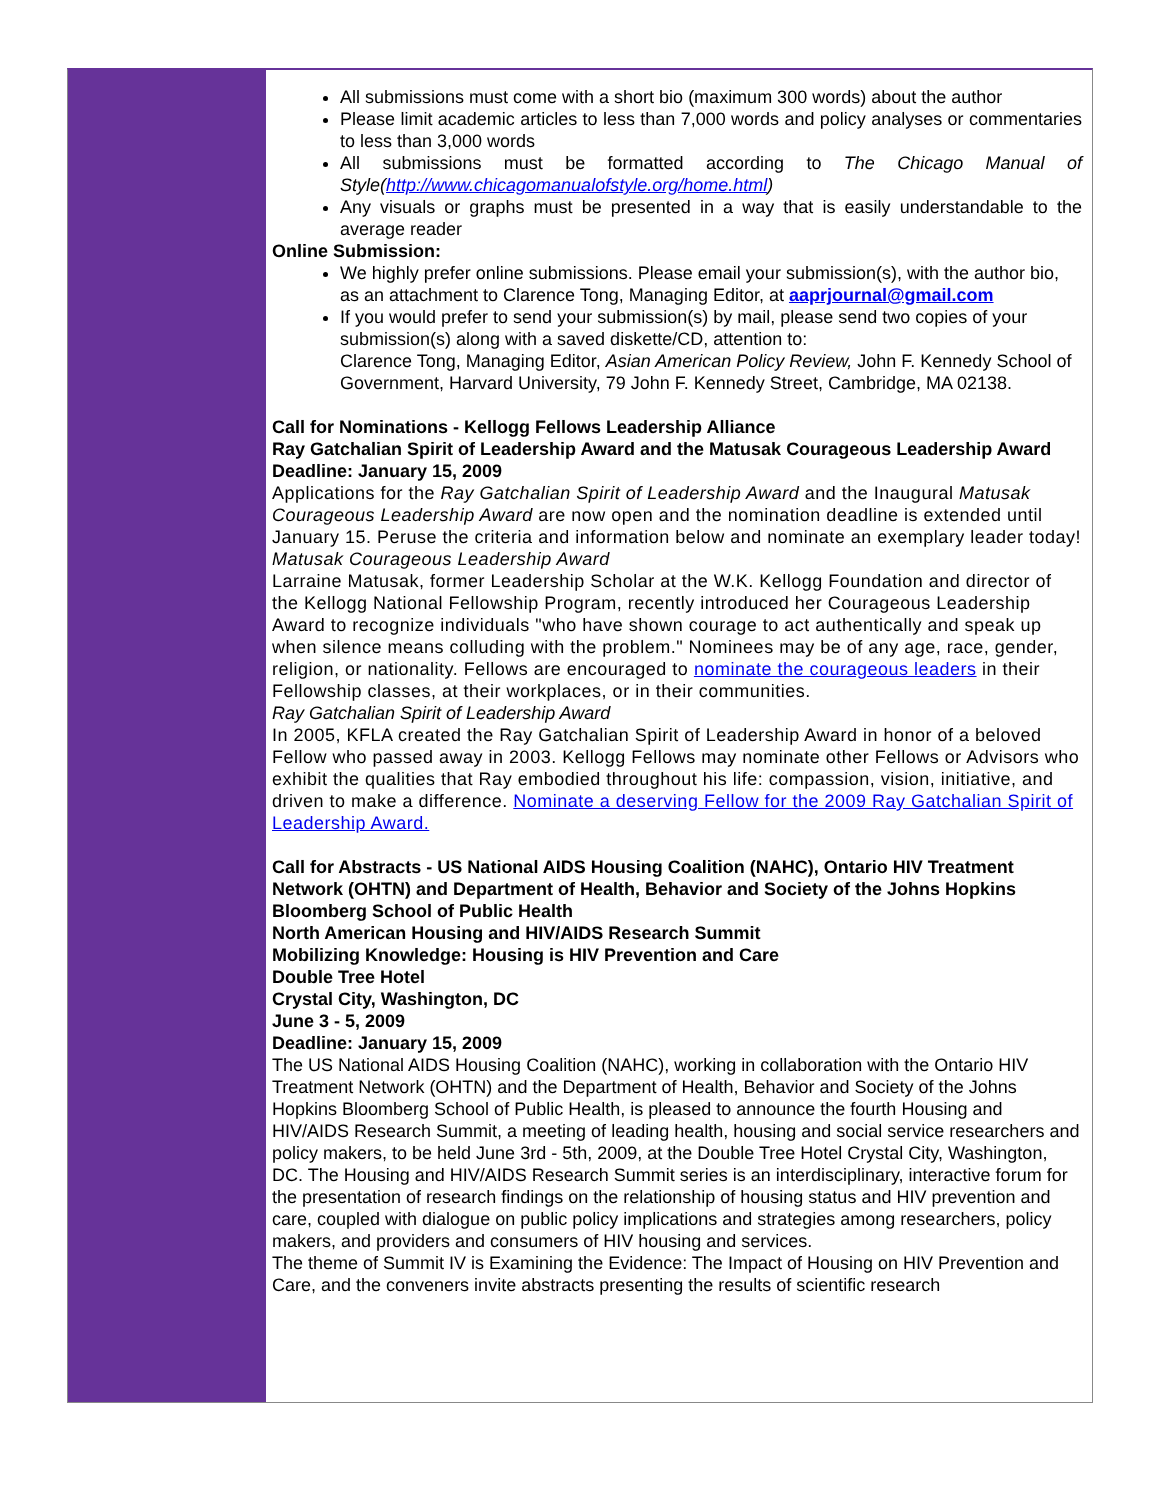All submissions must come with a short bio (maximum 300 words) about the author
Please limit academic articles to less than 7,000 words and policy analyses or commentaries to less than 3,000 words
All submissions must be formatted according to The Chicago Manual of Style(http://www.chicagomanualofstyle.org/home.html)
Any visuals or graphs must be presented in a way that is easily understandable to the average reader
Online Submission:
We highly prefer online submissions. Please email your submission(s), with the author bio, as an attachment to Clarence Tong, Managing Editor, at aaprjournal@gmail.com
If you would prefer to send your submission(s) by mail, please send two copies of your submission(s) along with a saved diskette/CD, attention to:
Clarence Tong, Managing Editor, Asian American Policy Review, John F. Kennedy School of Government, Harvard University, 79 John F. Kennedy Street, Cambridge, MA 02138.
Call for Nominations - Kellogg Fellows Leadership Alliance
Ray Gatchalian Spirit of Leadership Award and the Matusak Courageous Leadership Award
Deadline: January 15, 2009
Applications for the Ray Gatchalian Spirit of Leadership Award and the Inaugural Matusak Courageous Leadership Award are now open and the nomination deadline is extended until January 15. Peruse the criteria and information below and nominate an exemplary leader today!
Matusak Courageous Leadership Award
Larraine Matusak, former Leadership Scholar at the W.K. Kellogg Foundation and director of the Kellogg National Fellowship Program, recently introduced her Courageous Leadership Award to recognize individuals "who have shown courage to act authentically and speak up when silence means colluding with the problem." Nominees may be of any age, race, gender, religion, or nationality. Fellows are encouraged to nominate the courageous leaders in their Fellowship classes, at their workplaces, or in their communities.
Ray Gatchalian Spirit of Leadership Award
In 2005, KFLA created the Ray Gatchalian Spirit of Leadership Award in honor of a beloved Fellow who passed away in 2003. Kellogg Fellows may nominate other Fellows or Advisors who exhibit the qualities that Ray embodied throughout his life: compassion, vision, initiative, and driven to make a difference. Nominate a deserving Fellow for the 2009 Ray Gatchalian Spirit of Leadership Award.
Call for Abstracts - US National AIDS Housing Coalition (NAHC), Ontario HIV Treatment Network (OHTN) and Department of Health, Behavior and Society of the Johns Hopkins Bloomberg School of Public Health
North American Housing and HIV/AIDS Research Summit
Mobilizing Knowledge: Housing is HIV Prevention and Care
Double Tree Hotel
Crystal City, Washington, DC
June 3 - 5, 2009
Deadline: January 15, 2009
The US National AIDS Housing Coalition (NAHC), working in collaboration with the Ontario HIV Treatment Network (OHTN) and the Department of Health, Behavior and Society of the Johns Hopkins Bloomberg School of Public Health, is pleased to announce the fourth Housing and HIV/AIDS Research Summit, a meeting of leading health, housing and social service researchers and policy makers, to be held June 3rd - 5th, 2009, at the Double Tree Hotel Crystal City, Washington, DC. The Housing and HIV/AIDS Research Summit series is an interdisciplinary, interactive forum for the presentation of research findings on the relationship of housing status and HIV prevention and care, coupled with dialogue on public policy implications and strategies among researchers, policy makers, and providers and consumers of HIV housing and services.
The theme of Summit IV is Examining the Evidence: The Impact of Housing on HIV Prevention and Care, and the conveners invite abstracts presenting the results of scientific research